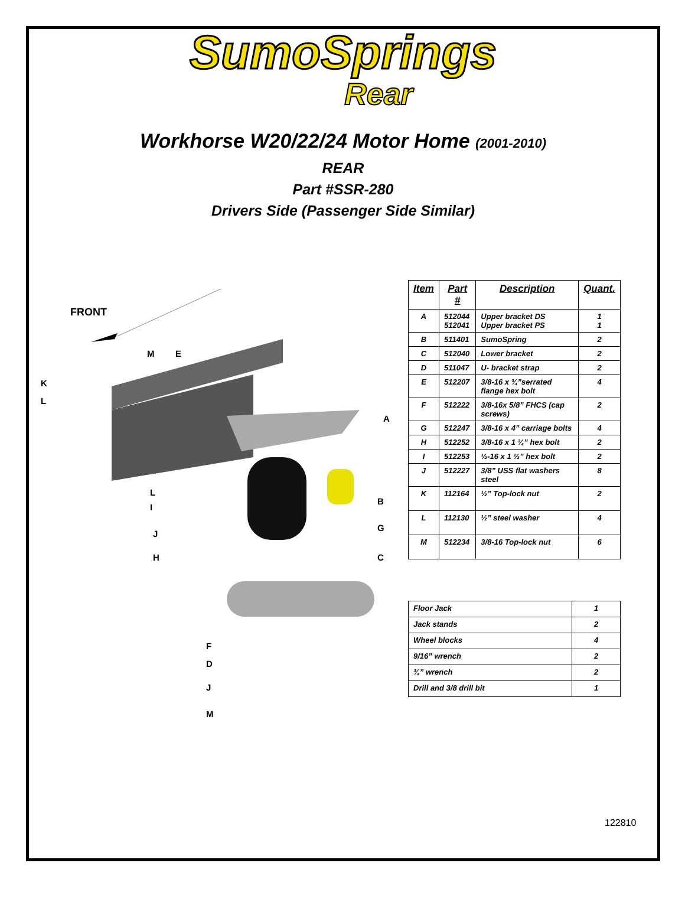SumoSprings
Rear
Workhorse W20/22/24 Motor Home (2001-2010)
REAR
Part #SSR-280
Drivers Side (Passenger Side Similar)
FRONT
M
E
K
L
A
L
I
B
G
J
H
C
F
D
J
M
| Item | Part # | Description | Quant. |
| --- | --- | --- | --- |
| A | 512044 512041 | Upper bracket DS Upper bracket PS | 1 1 |
| B | 511401 | SumoSpring | 2 |
| C | 512040 | Lower bracket | 2 |
| D | 511047 | U- bracket strap | 2 |
| E | 512207 | 3/8-16 x ¾”serrated flange hex bolt | 4 |
| F | 512222 | 3/8-16x 5/8” FHCS (cap screws) | 2 |
| G | 512247 | 3/8-16 x 4” carriage bolts | 4 |
| H | 512252 | 3/8-16 x 1 ¾” hex bolt | 2 |
| I | 512253 | ½-16 x 1 ½” hex bolt | 2 |
| J | 512227 | 3/8” USS flat washers steel | 8 |
| K | 112164 | ½” Top-lock nut | 2 |
| L | 112130 | ½” steel washer | 4 |
| M | 512234 | 3/8-16 Top-lock nut | 6 |
| Floor Jack | 1 |
| Jack stands | 2 |
| Wheel blocks | 4 |
| 9/16” wrench | 2 |
| ¾” wrench | 2 |
| Drill and 3/8 drill bit | 1 |
122810